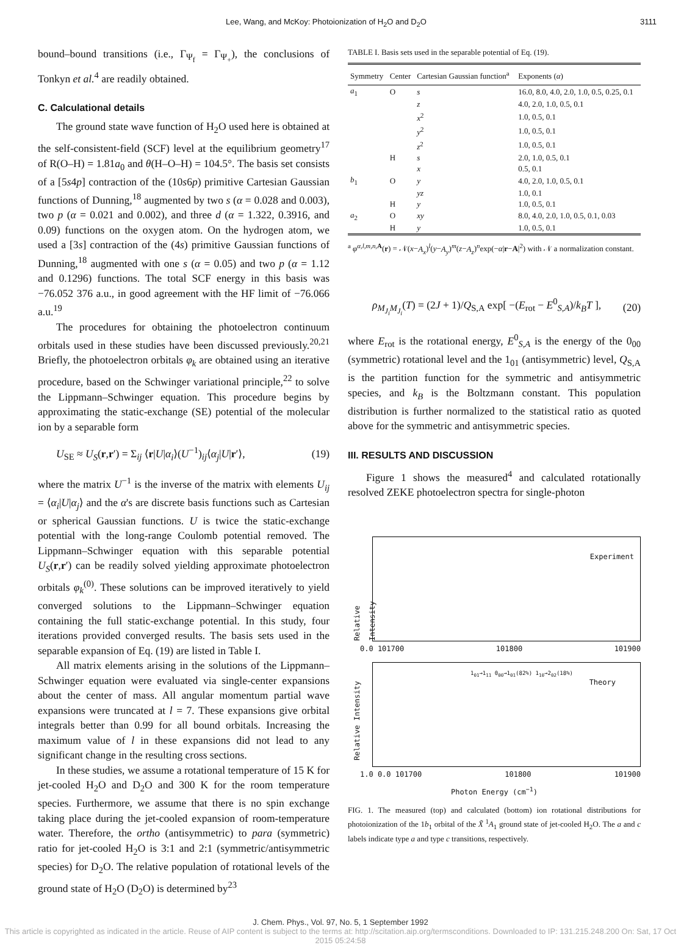Lee, Wang, and McKoy: Photoionization of H<sub>2</sub>O and D<sub>2</sub>O 3111
bound–bound transitions (i.e., Γ<sub>Ψ<sub>f</sub></sub> = Γ<sub>Ψ<sub>+</sub></sub>), the conclusions of Tonkyn et al.<sup>4</sup> are readily obtained.
C. Calculational details
The ground state wave function of H<sub>2</sub>O used here is obtained at the self-consistent-field (SCF) level at the equilibrium geometry<sup>17</sup> of R(O–H) = 1.81a<sub>0</sub> and θ(H–O–H) = 104.5°. The basis set consists of a [5s4p] contraction of the (10s6p) primitive Cartesian Gaussian functions of Dunning,<sup>18</sup> augmented by two s (α = 0.028 and 0.003), two p (α = 0.021 and 0.002), and three d (α = 1.322, 0.3916, and 0.09) functions on the oxygen atom. On the hydrogen atom, we used a [3s] contraction of the (4s) primitive Gaussian functions of Dunning,<sup>18</sup> augmented with one s (α = 0.05) and two p (α = 1.12 and 0.1296) functions. The total SCF energy in this basis was −76.052 376 a.u., in good agreement with the HF limit of −76.066 a.u.<sup>19</sup>
The procedures for obtaining the photoelectron continuum orbitals used in these studies have been discussed previously.<sup>20,21</sup> Briefly, the photoelectron orbitals φ<sub>k</sub> are obtained using an iterative procedure, based on the Schwinger variational principle,<sup>22</sup> to solve the Lippmann–Schwinger equation. This procedure begins by approximating the static-exchange (SE) potential of the molecular ion by a separable form
U<sub>SE</sub> ≈ U<sub>S</sub>(r,r′) = Σ<sub>ij</sub> ⟨r|U|α<sub>i</sub>⟩(U<sup>−1</sup>)<sub>ij</sub>⟨α<sub>j</sub>|U|r′⟩, (19)
where the matrix U<sup>−1</sup> is the inverse of the matrix with elements U<sub>ij</sub> = ⟨α<sub>i</sub>|U|α<sub>j</sub>⟩ and the α's are discrete basis functions such as Cartesian or spherical Gaussian functions. U is twice the static-exchange potential with the long-range Coulomb potential removed. The Lippmann–Schwinger equation with this separable potential U<sub>S</sub>(r,r′) can be readily solved yielding approximate photoelectron orbitals φ<sub>k</sub><sup>(0)</sup>. These solutions can be improved iteratively to yield converged solutions to the Lippmann–Schwinger equation containing the full static-exchange potential. In this study, four iterations provided converged results. The basis sets used in the separable expansion of Eq. (19) are listed in Table I.
All matrix elements arising in the solutions of the Lippmann–Schwinger equation were evaluated via single-center expansions about the center of mass. All angular momentum partial wave expansions were truncated at l = 7. These expansions give orbital integrals better than 0.99 for all bound orbitals. Increasing the maximum value of l in these expansions did not lead to any significant change in the resulting cross sections.
In these studies, we assume a rotational temperature of 15 K for jet-cooled H<sub>2</sub>O and D<sub>2</sub>O and 300 K for the room temperature species. Furthermore, we assume that there is no spin exchange taking place during the jet-cooled expansion of room-temperature water. Therefore, the ortho (antisymmetric) to para (symmetric) ratio for jet-cooled H<sub>2</sub>O is 3:1 and 2:1 (symmetric/antisymmetric species) for D<sub>2</sub>O. The relative population of rotational levels of the ground state of H<sub>2</sub>O (D<sub>2</sub>O) is determined by<sup>23</sup>
TABLE I. Basis sets used in the separable potential of Eq. (19).
| Symmetry | Center | Cartesian Gaussian function<sup>a</sup> | Exponents ( α ) |
| --- | --- | --- | --- |
| a<sub>1</sub> | O | s | 16.0, 8.0, 4.0, 2.0, 1.0, 0.5, 0.25, 0.1 |
| | | z | 4.0, 2.0, 1.0, 0.5, 0.1 |
| | | x<sup>2</sup> | 1.0, 0.5, 0.1 |
| | | y<sup>2</sup> | 1.0, 0.5, 0.1 |
| | | z<sup>2</sup> | 1.0, 0.5, 0.1 |
| | H | s | 2.0, 1.0, 0.5, 0.1 |
| | | x | 0.5, 0.1 |
| b<sub>1</sub> | O | y | 4.0, 2.0, 1.0, 0.5, 0.1 |
| | | yz | 1.0, 0.1 |
| | H | y | 1.0, 0.5, 0.1 |
| a<sub>2</sub> | O | xy | 8.0, 4.0, 2.0, 1.0, 0.5, 0.1, 0.03 |
| | H | y | 1.0, 0.5, 0.1 |
<sup>a</sup> φ<sup>α,l,m,n,A</sup>(r) = 𝒩(x−A<sub>x</sub>)<sup>l</sup>(y−A<sub>y</sub>)<sup>m</sup>(z−A<sub>z</sub>)<sup>n</sup>exp(−α|r−A|<sup>2</sup>) with 𝒩 a normalization constant.
ρ<sub>M<sub>J<sub>i</sub></sub>M<sub>J<sub>i</sub></sub></sub>(T) = (2J + 1)/Q<sub>S,A</sub> exp[ −(E<sub>rot</sub> − E<sup>0</sup><sub>S,A</sub>)/k<sub>B</sub>T ], (20)
where E<sub>rot</sub> is the rotational energy, E<sup>0</sup><sub>S,A</sub> is the energy of the 0<sub>00</sub> (symmetric) rotational level and the 1<sub>01</sub> (antisymmetric) level, Q<sub>S,A</sub> is the partition function for the symmetric and antisymmetric species, and k<sub>B</sub> is the Boltzmann constant. This population distribution is further normalized to the statistical ratio as quoted above for the symmetric and antisymmetric species.
III. RESULTS AND DISCUSSION
Figure 1 shows the measured<sup>4</sup> and calculated rotationally resolved ZEKE photoelectron spectra for single-photon
Experiment
Relative Intensity
0.0 101700 101800 101900
Theory
Relative Intensity
1<sub>01</sub>→1<sub>11</sub> 0<sub>00</sub>→1<sub>01</sub>(82%) 1<sub>10</sub>→2<sub>02</sub>(18%)
1.0 0.0 101700 101800 101900
Photon Energy (cm<sup>−1</sup>)
FIG. 1. The measured (top) and calculated (bottom) ion rotational distributions for photoionization of the 1b<sub>1</sub> orbital of the X̃ <sup>1</sup>A<sub>1</sub> ground state of jet-cooled H<sub>2</sub>O. The a and c labels indicate type a and type c transitions, respectively.
J. Chem. Phys., Vol. 97, No. 5, 1 September 1992
This article is copyrighted as indicated in the article. Reuse of AIP content is subject to the terms at: http://scitation.aip.org/termsconditions. Downloaded to IP: 131.215.248.200 On: Sat, 17 Oct 2015 05:24:58